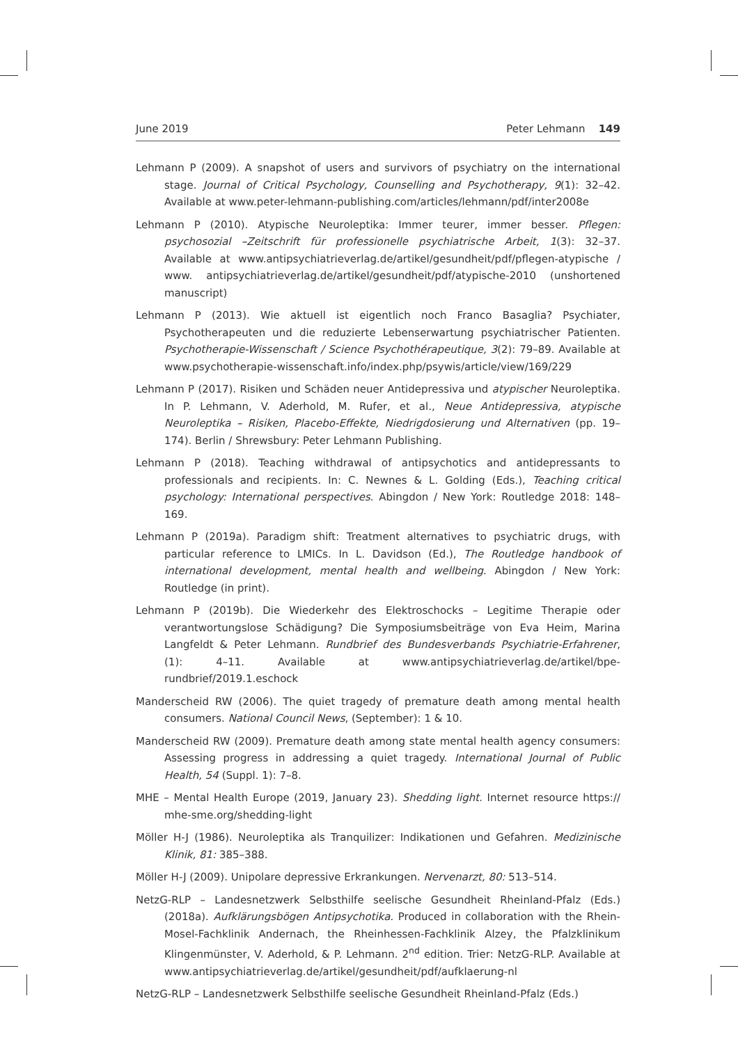June 2019 Peter Lehmann 149
Lehmann P (2009). A snapshot of users and survivors of psychiatry on the international stage. Journal of Critical Psychology, Counselling and Psychotherapy, 9(1): 32–42. Available at www.peter-lehmann-publishing.com/articles/lehmann/pdf/inter2008e
Lehmann P (2010). Atypische Neuroleptika: Immer teurer, immer besser. Pflegen: psychosozial –Zeitschrift für professionelle psychiatrische Arbeit, 1(3): 32–37. Available at www.antipsychiatrieverlag.de/artikel/gesundheit/pdf/pflegen-atypische / www. antipsychiatrieverlag.de/artikel/gesundheit/pdf/atypische-2010 (unshortened manuscript)
Lehmann P (2013). Wie aktuell ist eigentlich noch Franco Basaglia? Psychiater, Psychotherapeuten und die reduzierte Lebenserwartung psychiatrischer Patienten. Psychotherapie-Wissenschaft / Science Psychothérapeutique, 3(2): 79–89. Available at www.psychotherapie-wissenschaft.info/index.php/psywis/article/view/169/229
Lehmann P (2017). Risiken und Schäden neuer Antidepressiva und atypischer Neuroleptika. In P. Lehmann, V. Aderhold, M. Rufer, et al., Neue Antidepressiva, atypische Neuroleptika – Risiken, Placebo-Effekte, Niedrigdosierung und Alternativen (pp. 19–174). Berlin / Shrewsbury: Peter Lehmann Publishing.
Lehmann P (2018). Teaching withdrawal of antipsychotics and antidepressants to professionals and recipients. In: C. Newnes & L. Golding (Eds.), Teaching critical psychology: International perspectives. Abingdon / New York: Routledge 2018: 148–169.
Lehmann P (2019a). Paradigm shift: Treatment alternatives to psychiatric drugs, with particular reference to LMICs. In L. Davidson (Ed.), The Routledge handbook of international development, mental health and wellbeing. Abingdon / New York: Routledge (in print).
Lehmann P (2019b). Die Wiederkehr des Elektroschocks – Legitime Therapie oder verantwortungslose Schädigung? Die Symposiumsbeiträge von Eva Heim, Marina Langfeldt & Peter Lehmann. Rundbrief des Bundesverbands Psychiatrie-Erfahrener, (1): 4–11. Available at www.antipsychiatrieverlag.de/artikel/bpe-rundbrief/2019.1.eschock
Manderscheid RW (2006). The quiet tragedy of premature death among mental health consumers. National Council News, (September): 1 & 10.
Manderscheid RW (2009). Premature death among state mental health agency consumers: Assessing progress in addressing a quiet tragedy. International Journal of Public Health, 54 (Suppl. 1): 7–8.
MHE – Mental Health Europe (2019, January 23). Shedding light. Internet resource https:// mhe-sme.org/shedding-light
Möller H-J (1986). Neuroleptika als Tranquilizer: Indikationen und Gefahren. Medizinische Klinik, 81: 385–388.
Möller H-J (2009). Unipolare depressive Erkrankungen. Nervenarzt, 80: 513–514.
NetzG-RLP – Landesnetzwerk Selbsthilfe seelische Gesundheit Rheinland-Pfalz (Eds.) (2018a). Aufklärungsbögen Antipsychotika. Produced in collaboration with the Rhein-Mosel-Fachklinik Andernach, the Rheinhessen-Fachklinik Alzey, the Pfalzklinikum Klingenmünster, V. Aderhold, & P. Lehmann. 2<sup>nd</sup> edition. Trier: NetzG-RLP. Available at www.antipsychiatrieverlag.de/artikel/gesundheit/pdf/aufklaerung-nl
NetzG-RLP – Landesnetzwerk Selbsthilfe seelische Gesundheit Rheinland-Pfalz (Eds.)